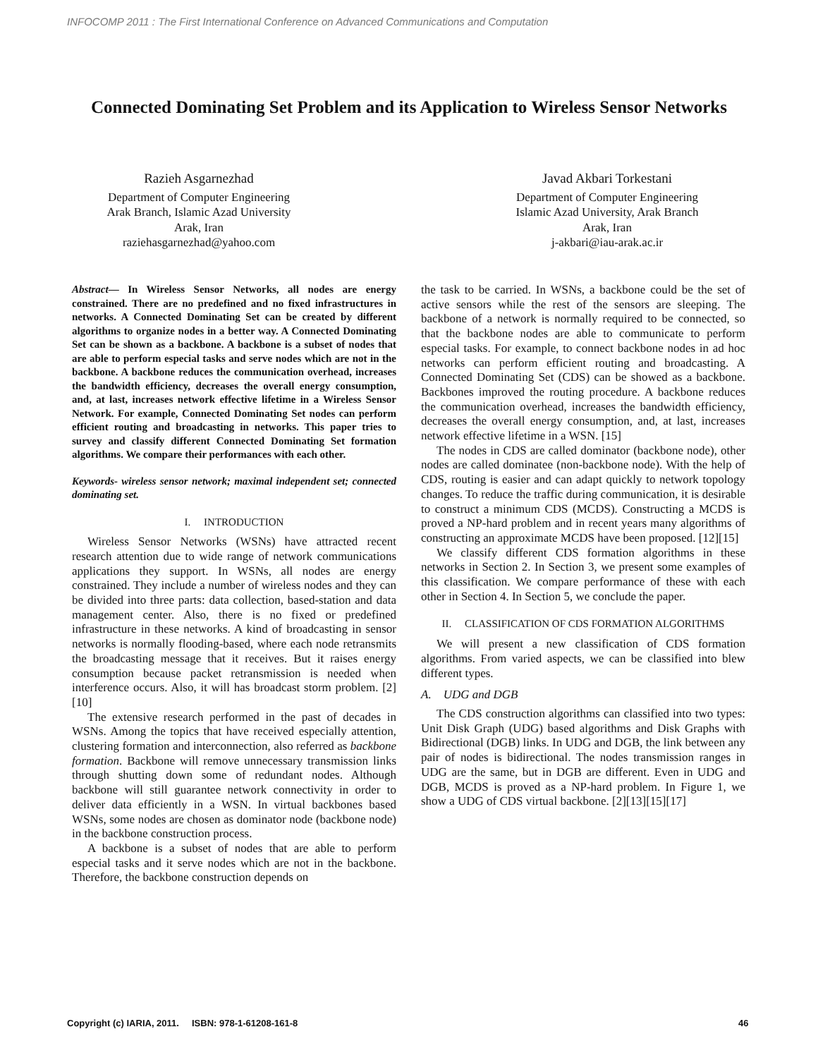INFOCOMP 2011 : The First International Conference on Advanced Communications and Computation
Connected Dominating Set Problem and its Application to Wireless Sensor Networks
Razieh Asgarnezhad
Department of Computer Engineering
Arak Branch, Islamic Azad University
Arak, Iran
raziehasgarnezhad@yahoo.com
Javad Akbari Torkestani
Department of Computer Engineering
Islamic Azad University, Arak Branch
Arak, Iran
j-akbari@iau-arak.ac.ir
Abstract— In Wireless Sensor Networks, all nodes are energy constrained. There are no predefined and no fixed infrastructures in networks. A Connected Dominating Set can be created by different algorithms to organize nodes in a better way. A Connected Dominating Set can be shown as a backbone. A backbone is a subset of nodes that are able to perform especial tasks and serve nodes which are not in the backbone. A backbone reduces the communication overhead, increases the bandwidth efficiency, decreases the overall energy consumption, and, at last, increases network effective lifetime in a Wireless Sensor Network. For example, Connected Dominating Set nodes can perform efficient routing and broadcasting in networks. This paper tries to survey and classify different Connected Dominating Set formation algorithms. We compare their performances with each other.
Keywords- wireless sensor network; maximal independent set; connected dominating set.
I. INTRODUCTION
Wireless Sensor Networks (WSNs) have attracted recent research attention due to wide range of network communications applications they support. In WSNs, all nodes are energy constrained. They include a number of wireless nodes and they can be divided into three parts: data collection, based-station and data management center. Also, there is no fixed or predefined infrastructure in these networks. A kind of broadcasting in sensor networks is normally flooding-based, where each node retransmits the broadcasting message that it receives. But it raises energy consumption because packet retransmission is needed when interference occurs. Also, it will has broadcast storm problem. [2][10]
The extensive research performed in the past of decades in WSNs. Among the topics that have received especially attention, clustering formation and interconnection, also referred as backbone formation. Backbone will remove unnecessary transmission links through shutting down some of redundant nodes. Although backbone will still guarantee network connectivity in order to deliver data efficiently in a WSN. In virtual backbones based WSNs, some nodes are chosen as dominator node (backbone node) in the backbone construction process.
A backbone is a subset of nodes that are able to perform especial tasks and it serve nodes which are not in the backbone. Therefore, the backbone construction depends on
the task to be carried. In WSNs, a backbone could be the set of active sensors while the rest of the sensors are sleeping. The backbone of a network is normally required to be connected, so that the backbone nodes are able to communicate to perform especial tasks. For example, to connect backbone nodes in ad hoc networks can perform efficient routing and broadcasting. A Connected Dominating Set (CDS) can be showed as a backbone. Backbones improved the routing procedure. A backbone reduces the communication overhead, increases the bandwidth efficiency, decreases the overall energy consumption, and, at last, increases network effective lifetime in a WSN. [15]
The nodes in CDS are called dominator (backbone node), other nodes are called dominatee (non-backbone node). With the help of CDS, routing is easier and can adapt quickly to network topology changes. To reduce the traffic during communication, it is desirable to construct a minimum CDS (MCDS). Constructing a MCDS is proved a NP-hard problem and in recent years many algorithms of constructing an approximate MCDS have been proposed. [12][15]
We classify different CDS formation algorithms in these networks in Section 2. In Section 3, we present some examples of this classification. We compare performance of these with each other in Section 4. In Section 5, we conclude the paper.
II. CLASSIFICATION OF CDS FORMATION ALGORITHMS
We will present a new classification of CDS formation algorithms. From varied aspects, we can be classified into blew different types.
A. UDG and DGB
The CDS construction algorithms can classified into two types: Unit Disk Graph (UDG) based algorithms and Disk Graphs with Bidirectional (DGB) links. In UDG and DGB, the link between any pair of nodes is bidirectional. The nodes transmission ranges in UDG are the same, but in DGB are different. Even in UDG and DGB, MCDS is proved as a NP-hard problem. In Figure 1, we show a UDG of CDS virtual backbone. [2][13][15][17]
Copyright (c) IARIA, 2011. ISBN: 978-1-61208-161-8
46